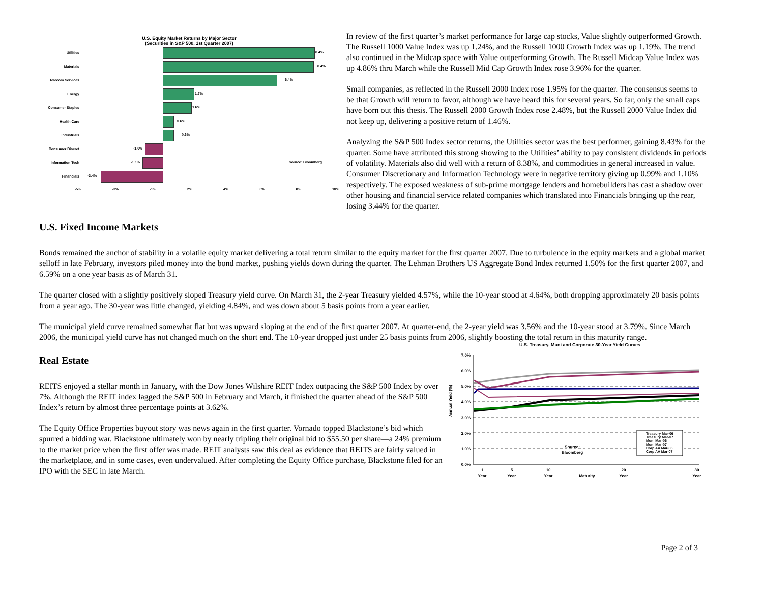U.S. Equity Market Returns by Major Sector
(Securities in S&P 500, 1st Quarter 2007)
Utilities
8.4%
Materials
8.4%
Telecom Services
6.4%
Energy
1.7%
Consumer Staples
1.6%
Health Care
0.6%
Industrials
0.6%
Consumer Discret
-1.0%
Information Tech
-1.1% Source: Bloomberg
Financials
-3.4%
-5% -3% -1% 2% 4% 6% 8% 10%
In review of the first quarter’s market performance for large cap stocks, Value slightly outperformed Growth. The Russell 1000 Value Index was up 1.24%, and the Russell 1000 Growth Index was up 1.19%. The trend also continued in the Midcap space with Value outperforming Growth. The Russell Midcap Value Index was up 4.86% thru March while the Russell Mid Cap Growth Index rose 3.96% for the quarter.
Small companies, as reflected in the Russell 2000 Index rose 1.95% for the quarter. The consensus seems to be that Growth will return to favor, although we have heard this for several years. So far, only the small caps have born out this thesis. The Russell 2000 Growth Index rose 2.48%, but the Russell 2000 Value Index did not keep up, delivering a positive return of 1.46%.
Analyzing the S&P 500 Index sector returns, the Utilities sector was the best performer, gaining 8.43% for the quarter. Some have attributed this strong showing to the Utilities’ ability to pay consistent dividends in periods of volatility. Materials also did well with a return of 8.38%, and commodities in general increased in value. Consumer Discretionary and Information Technology were in negative territory giving up 0.99% and 1.10% respectively. The exposed weakness of sub-prime mortgage lenders and homebuilders has cast a shadow over other housing and financial service related companies which translated into Financials bringing up the rear, losing 3.44% for the quarter.
U.S. Fixed Income Markets
Bonds remained the anchor of stability in a volatile equity market delivering a total return similar to the equity market for the first quarter 2007. Due to turbulence in the equity markets and a global market selloff in late February, investors piled money into the bond market, pushing yields down during the quarter. The Lehman Brothers US Aggregate Bond Index returned 1.50% for the first quarter 2007, and 6.59% on a one year basis as of March 31.
The quarter closed with a slightly positively sloped Treasury yield curve. On March 31, the 2-year Treasury yielded 4.57%, while the 10-year stood at 4.64%, both dropping approximately 20 basis points from a year ago. The 30-year was little changed, yielding 4.84%, and was down about 5 basis points from a year earlier.
The municipal yield curve remained somewhat flat but was upward sloping at the end of the first quarter 2007. At quarter-end, the 2-year yield was 3.56% and the 10-year stood at 3.79%. Since March 2006, the municipal yield curve has not changed much on the short end. The 10-year dropped just under 25 basis points from 2006, slightly boosting the total return in this maturity range.
U.S. Treasury, Muni and Corporate 30-Year Yield Curves
Annual Yield (%)
7.0%
6.0%
5.0%
4.0%
3.0%
2.0%
1.0%
0.0%
Source:
Bloomberg
Treasury Mar-06
Treasury Mar-07
Muni Mar-06
Muni Mar-07
Corp AA Mar-06
Corp AA Mar-07
1
Year
5
Year
10
Year
Maturity
20
Year
30
Year
Real Estate
REITS enjoyed a stellar month in January, with the Dow Jones Wilshire REIT Index outpacing the S&P 500 Index by over 7%. Although the REIT index lagged the S&P 500 in February and March, it finished the quarter ahead of the S&P 500 Index’s return by almost three percentage points at 3.62%.
The Equity Office Properties buyout story was news again in the first quarter. Vornado topped Blackstone’s bid which spurred a bidding war. Blackstone ultimately won by nearly tripling their original bid to $55.50 per share—a 24% premium to the market price when the first offer was made. REIT analysts saw this deal as evidence that REITS are fairly valued in the marketplace, and in some cases, even undervalued. After completing the Equity Office purchase, Blackstone filed for an IPO with the SEC in late March.
Page 2 of 3